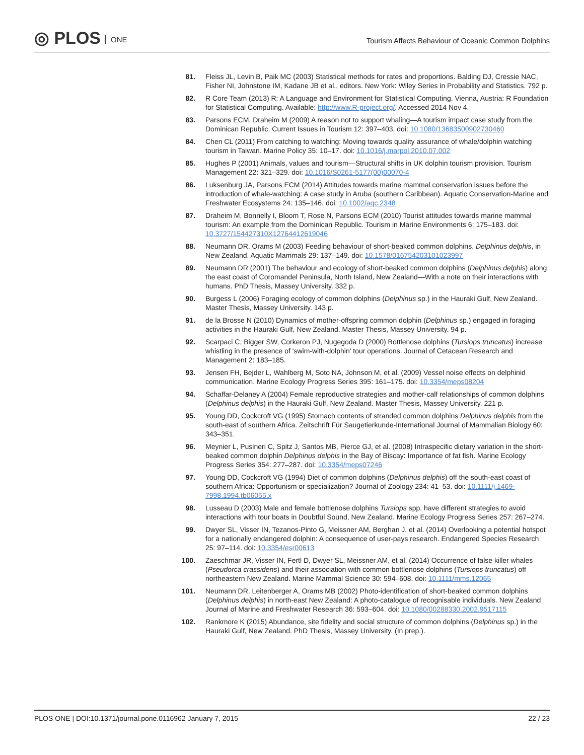◎ PLOS ONE
Tourism Affects Behaviour of Oceanic Common Dolphins
81. Fleiss JL, Levin B, Paik MC (2003) Statistical methods for rates and proportions. Balding DJ, Cressie NAC, Fisher NI, Johnstone IM, Kadane JB et al., editors. New York: Wiley Series in Probability and Statistics. 792 p.
82. R Core Team (2013) R: A Language and Environment for Statistical Computing. Vienna, Austria: R Foundation for Statistical Computing. Available: http://www.R-project.org/. Accessed 2014 Nov 4.
83. Parsons ECM, Draheim M (2009) A reason not to support whaling—A tourism impact case study from the Dominican Republic. Current Issues in Tourism 12: 397–403. doi: 10.1080/13683500902730460
84. Chen CL (2011) From catching to watching: Moving towards quality assurance of whale/dolphin watching tourism in Taiwan. Marine Policy 35: 10–17. doi: 10.1016/j.marpol.2010.07.002
85. Hughes P (2001) Animals, values and tourism—Structural shifts in UK dolphin tourism provision. Tourism Management 22: 321–329. doi: 10.1016/S0261-5177(00)00070-4
86. Luksenburg JA, Parsons ECM (2014) Attitudes towards marine mammal conservation issues before the introduction of whale-watching: A case study in Aruba (southern Caribbean). Aquatic Conservation-Marine and Freshwater Ecosystems 24: 135–146. doi: 10.1002/aqc.2348
87. Draheim M, Bonnelly I, Bloom T, Rose N, Parsons ECM (2010) Tourist attitudes towards marine mammal tourism: An example from the Dominican Republic. Tourism in Marine Environments 6: 175–183. doi: 10.3727/154427310X12764412619046
88. Neumann DR, Orams M (2003) Feeding behaviour of short-beaked common dolphins, Delphinus delphis, in New Zealand. Aquatic Mammals 29: 137–149. doi: 10.1578/016754203101023997
89. Neumann DR (2001) The behaviour and ecology of short-beaked common dolphins (Delphinus delphis) along the east coast of Coromandel Peninsula, North Island, New Zealand—With a note on their interactions with humans. PhD Thesis, Massey University. 332 p.
90. Burgess L (2006) Foraging ecology of common dolphins (Delphinus sp.) in the Hauraki Gulf, New Zealand. Master Thesis, Massey University. 143 p.
91. de la Brosse N (2010) Dynamics of mother-offspring common dolphin (Delphinus sp.) engaged in foraging activities in the Hauraki Gulf, New Zealand. Master Thesis, Massey University. 94 p.
92. Scarpaci C, Bigger SW, Corkeron PJ, Nugegoda D (2000) Bottlenose dolphins (Tursiops truncatus) increase whistling in the presence of 'swim-with-dolphin' tour operations. Journal of Cetacean Research and Management 2: 183–185.
93. Jensen FH, Bejder L, Wahlberg M, Soto NA, Johnson M, et al. (2009) Vessel noise effects on delphinid communication. Marine Ecology Progress Series 395: 161–175. doi: 10.3354/meps08204
94. Schaffar-Delaney A (2004) Female reproductive strategies and mother-calf relationships of common dolphins (Delphinus delphis) in the Hauraki Gulf, New Zealand. Master Thesis, Massey University. 221 p.
95. Young DD, Cockcroft VG (1995) Stomach contents of stranded common dolphins Delphinus delphis from the south-east of southern Africa. Zeitschrift Für Saugetierkunde-International Journal of Mammalian Biology 60: 343–351.
96. Meynier L, Pusineri C, Spitz J, Santos MB, Pierce GJ, et al. (2008) Intraspecific dietary variation in the short-beaked common dolphin Delphinus delphis in the Bay of Biscay: Importance of fat fish. Marine Ecology Progress Series 354: 277–287. doi: 10.3354/meps07246
97. Young DD, Cockcroft VG (1994) Diet of common dolphins (Delphinus delphis) off the south-east coast of southern Africa: Opportunism or specialization? Journal of Zoology 234: 41–53. doi: 10.1111/j.1469-7998.1994.tb06055.x
98. Lusseau D (2003) Male and female bottlenose dolphins Tursiops spp. have different strategies to avoid interactions with tour boats in Doubtful Sound, New Zealand. Marine Ecology Progress Series 257: 267–274.
99. Dwyer SL, Visser IN, Tezanos-Pinto G, Meissner AM, Berghan J, et al. (2014) Overlooking a potential hotspot for a nationally endangered dolphin: A consequence of user-pays research. Endangered Species Research 25: 97–114. doi: 10.3354/esr00613
100. Zaeschmar JR, Visser IN, Fertl D, Dwyer SL, Meissner AM, et al. (2014) Occurrence of false killer whales (Pseudorca crassidens) and their association with common bottlenose dolphins (Tursiops truncatus) off northeastern New Zealand. Marine Mammal Science 30: 594–608. doi: 10.1111/mms.12065
101. Neumann DR, Leitenberger A, Orams MB (2002) Photo-identification of short-beaked common dolphins (Delphinus delphis) in north-east New Zealand: A photo-catalogue of recognisable individuals. New Zealand Journal of Marine and Freshwater Research 36: 593–604. doi: 10.1080/00288330.2002.9517115
102. Rankmore K (2015) Abundance, site fidelity and social structure of common dolphins (Delphinus sp.) in the Hauraki Gulf, New Zealand. PhD Thesis, Massey University. (In prep.).
PLOS ONE | DOI:10.1371/journal.pone.0116962 January 7, 2015
22 / 23